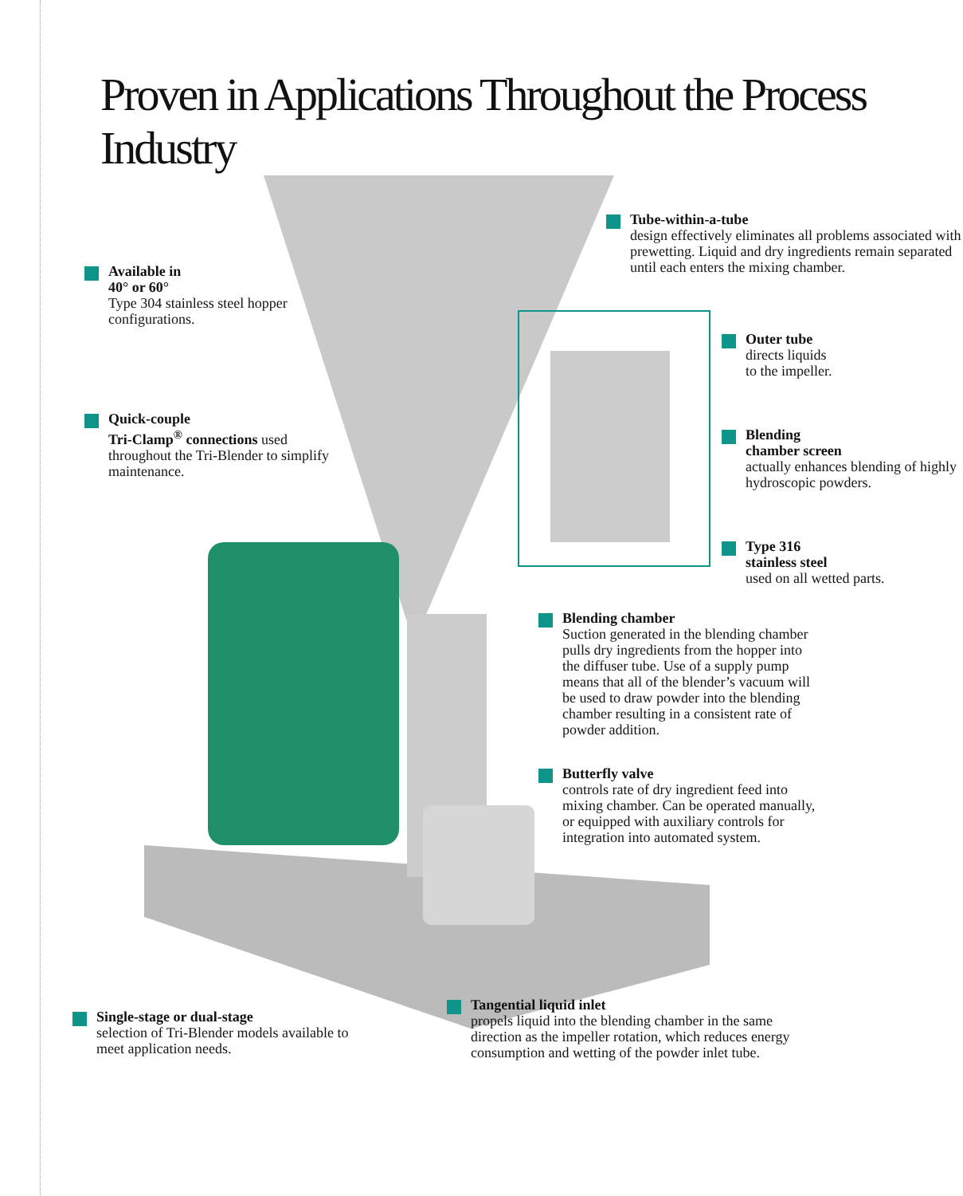Proven in Applications Throughout the Process Industry
Tube-within-a-tube
design effectively eliminates all problems associated with prewetting. Liquid and dry ingredients remain separated until each enters the mixing chamber.
Available in
40° or 60°
Type 304 stainless steel hopper configurations.
Outer tube
directs liquids
to the impeller.
Quick-couple
Tri-Clamp<sup>®</sup> connections used throughout the Tri-Blender to simplify maintenance.
Blending
chamber screen
actually enhances blending of highly hydroscopic powders.
Type 316
stainless steel
used on all wetted parts.
Blending chamber
Suction generated in the blending chamber pulls dry ingredients from the hopper into the diffuser tube. Use of a supply pump means that all of the blender’s vacuum will be used to draw powder into the blending chamber resulting in a consistent rate of powder addition.
Butterfly valve
controls rate of dry ingredient feed into mixing chamber. Can be operated manually, or equipped with auxiliary controls for integration into automated system.
Tangential liquid inlet
propels liquid into the blending chamber in the same direction as the impeller rotation, which reduces energy consumption and wetting of the powder inlet tube.
Single-stage or dual-stage
selection of Tri-Blender models available to meet application needs.